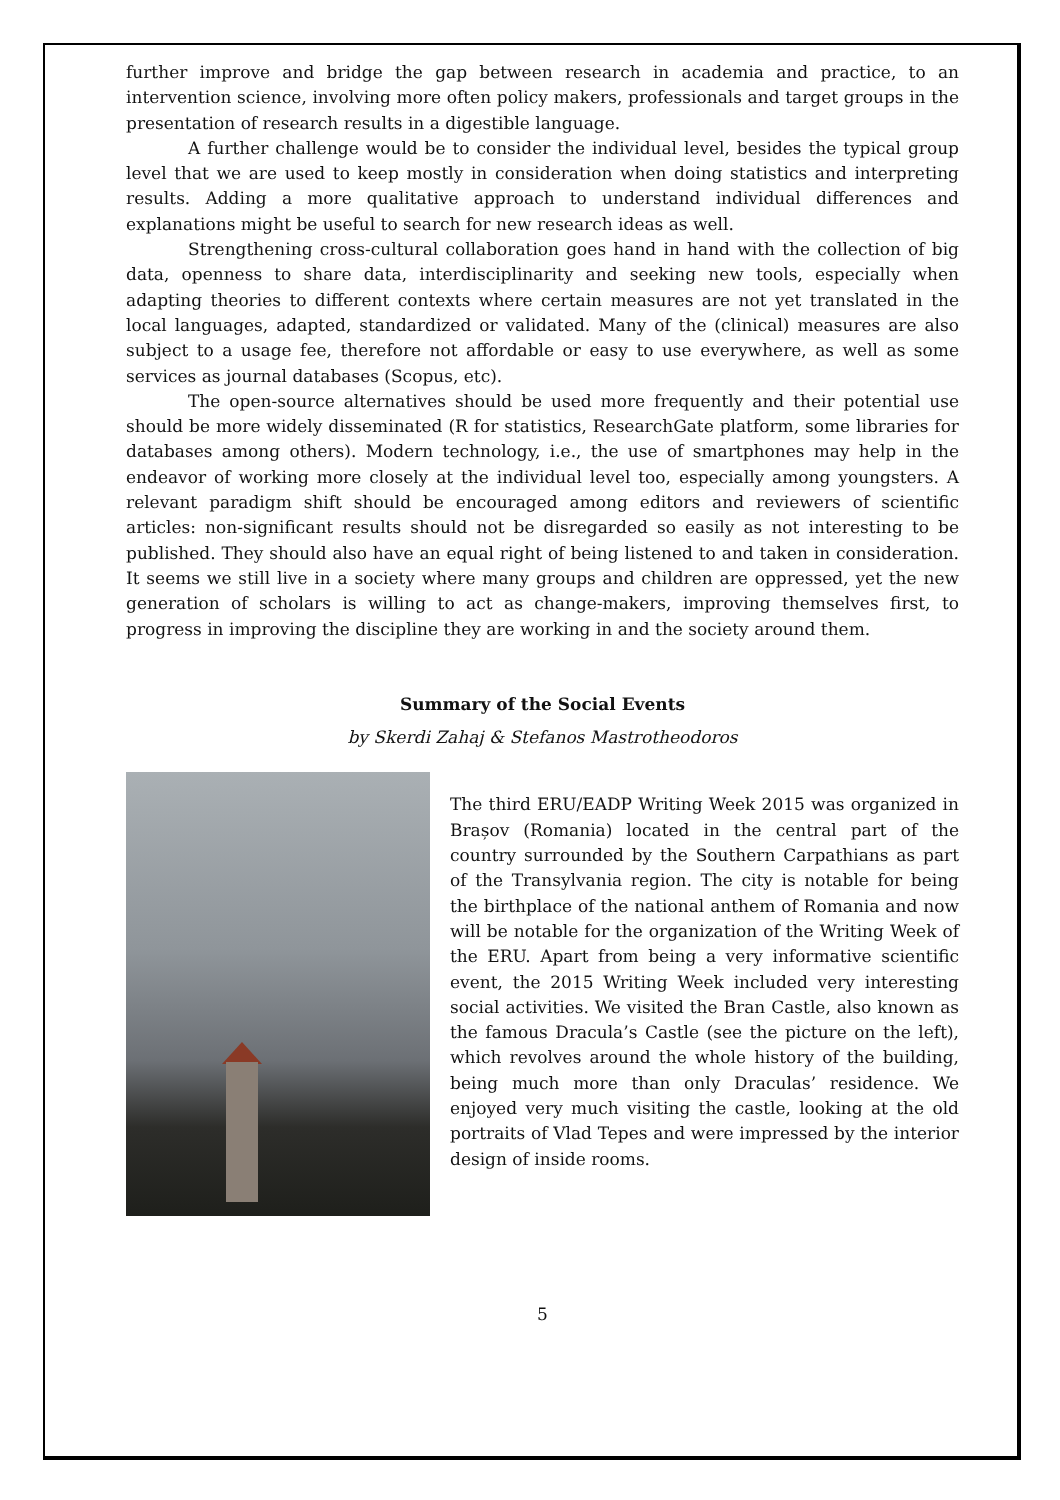further improve and bridge the gap between research in academia and practice, to an intervention science, involving more often policy makers, professionals and target groups in the presentation of research results in a digestible language.
A further challenge would be to consider the individual level, besides the typical group level that we are used to keep mostly in consideration when doing statistics and interpreting results. Adding a more qualitative approach to understand individual differences and explanations might be useful to search for new research ideas as well.
Strengthening cross-cultural collaboration goes hand in hand with the collection of big data, openness to share data, interdisciplinarity and seeking new tools, especially when adapting theories to different contexts where certain measures are not yet translated in the local languages, adapted, standardized or validated. Many of the (clinical) measures are also subject to a usage fee, therefore not affordable or easy to use everywhere, as well as some services as journal databases (Scopus, etc).
The open-source alternatives should be used more frequently and their potential use should be more widely disseminated (R for statistics, ResearchGate platform, some libraries for databases among others). Modern technology, i.e., the use of smartphones may help in the endeavor of working more closely at the individual level too, especially among youngsters. A relevant paradigm shift should be encouraged among editors and reviewers of scientific articles: non-significant results should not be disregarded so easily as not interesting to be published. They should also have an equal right of being listened to and taken in consideration. It seems we still live in a society where many groups and children are oppressed, yet the new generation of scholars is willing to act as change-makers, improving themselves first, to progress in improving the discipline they are working in and the society around them.
Summary of the Social Events
by Skerdi Zahaj & Stefanos Mastrotheodoros
The third ERU/EADP Writing Week 2015 was organized in Brașov (Romania) located in the central part of the country surrounded by the Southern Carpathians as part of the Transylvania region. The city is notable for being the birthplace of the national anthem of Romania and now will be notable for the organization of the Writing Week of the ERU. Apart from being a very informative scientific event, the 2015 Writing Week included very interesting social activities. We visited the Bran Castle, also known as the famous Dracula’s Castle (see the picture on the left), which revolves around the whole history of the building, being much more than only Draculas’ residence. We enjoyed very much visiting the castle, looking at the old portraits of Vlad Tepes and were impressed by the interior design of inside rooms.
5